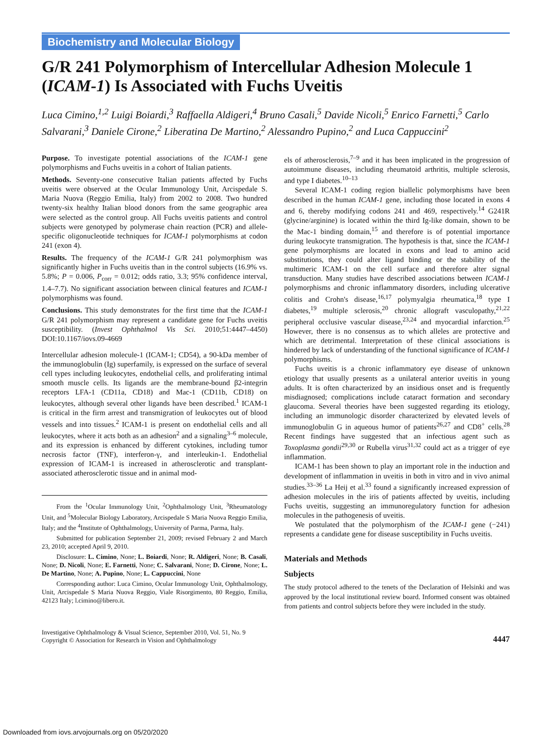Biochemistry and Molecular Biology
G/R 241 Polymorphism of Intercellular Adhesion Molecule 1 (ICAM-1) Is Associated with Fuchs Uveitis
Luca Cimino,<sup>1,2</sup> Luigi Boiardi,<sup>3</sup> Raffaella Aldigeri,<sup>4</sup> Bruno Casali,<sup>5</sup> Davide Nicoli,<sup>5</sup> Enrico Farnetti,<sup>5</sup> Carlo Salvarani,<sup>3</sup> Daniele Cirone,<sup>2</sup> Liberatina De Martino,<sup>2</sup> Alessandro Pupino,<sup>2</sup> and Luca Cappuccini<sup>2</sup>
Purpose. To investigate potential associations of the ICAM-1 gene polymorphisms and Fuchs uveitis in a cohort of Italian patients.
Methods. Seventy-one consecutive Italian patients affected by Fuchs uveitis were observed at the Ocular Immunology Unit, Arcispedale S. Maria Nuova (Reggio Emilia, Italy) from 2002 to 2008. Two hundred twenty-six healthy Italian blood donors from the same geographic area were selected as the control group. All Fuchs uveitis patients and control subjects were genotyped by polymerase chain reaction (PCR) and allele-specific oligonucleotide techniques for ICAM-1 polymorphisms at codon 241 (exon 4).
Results. The frequency of the ICAM-1 G/R 241 polymorphism was significantly higher in Fuchs uveitis than in the control subjects (16.9% vs. 5.8%; P = 0.006, P<sub>corr</sub> = 0.012; odds ratio, 3.3; 95% confidence interval, 1.4–7.7). No significant association between clinical features and ICAM-1 polymorphisms was found.
Conclusions. This study demonstrates for the first time that the ICAM-1 G/R 241 polymorphism may represent a candidate gene for Fuchs uveitis susceptibility. (Invest Ophthalmol Vis Sci. 2010;51:4447–4450) DOI:10.1167/iovs.09-4669
Intercellular adhesion molecule-1 (ICAM-1; CD54), a 90-kDa member of the immunoglobulin (Ig) superfamily, is expressed on the surface of several cell types including leukocytes, endothelial cells, and proliferating intimal smooth muscle cells. Its ligands are the membrane-bound β2-integrin receptors LFA-1 (CD11a, CD18) and Mac-1 (CD11b, CD18) on leukocytes, although several other ligands have been described.<sup>1</sup> ICAM-1 is critical in the firm arrest and transmigration of leukocytes out of blood vessels and into tissues.<sup>2</sup> ICAM-1 is present on endothelial cells and all leukocytes, where it acts both as an adhesion<sup>2</sup> and a signaling<sup>3–6</sup> molecule, and its expression is enhanced by different cytokines, including tumor necrosis factor (TNF), interferon-γ, and interleukin-1. Endothelial expression of ICAM-1 is increased in atherosclerotic and transplant-associated atherosclerotic tissue and in animal mod-
From the <sup>1</sup>Ocular Immunology Unit, <sup>2</sup>Ophthalmology Unit, <sup>3</sup>Rheumatology Unit, and <sup>5</sup>Molecular Biology Laboratory, Arcispedale S Maria Nuova Reggio Emilia, Italy; and the <sup>4</sup>Institute of Ophthalmology, University of Parma, Parma, Italy.
Submitted for publication September 21, 2009; revised February 2 and March 23, 2010; accepted April 9, 2010.
Disclosure: L. Cimino, None; L. Boiardi, None; R. Aldigeri, None; B. Casali, None; D. Nicoli, None; E. Farnetti, None; C. Salvarani, None; D. Cirone, None; L. De Martino, None; A. Pupino, None; L. Cappuccini, None
Corresponding author: Luca Cimino, Ocular Immunology Unit, Ophthalmology, Unit, Arcispedale S Maria Nuova Reggio, Viale Risorgimento, 80 Reggio, Emilia, 42123 Italy; l.cimino@libero.it.
els of atherosclerosis,<sup>7–9</sup> and it has been implicated in the progression of autoimmune diseases, including rheumatoid arthritis, multiple sclerosis, and type I diabetes.<sup>10–13</sup>
Several ICAM-1 coding region biallelic polymorphisms have been described in the human ICAM-1 gene, including those located in exons 4 and 6, thereby modifying codons 241 and 469, respectively.<sup>14</sup> G241R (glycine/arginine) is located within the third Ig-like domain, shown to be the Mac-1 binding domain,<sup>15</sup> and therefore is of potential importance during leukocyte transmigration. The hypothesis is that, since the ICAM-1 gene polymorphisms are located in exons and lead to amino acid substitutions, they could alter ligand binding or the stability of the multimeric ICAM-1 on the cell surface and therefore alter signal transduction. Many studies have described associations between ICAM-1 polymorphisms and chronic inflammatory disorders, including ulcerative colitis and Crohn's disease,<sup>16,17</sup> polymyalgia rheumatica,<sup>18</sup> type I diabetes,<sup>19</sup> multiple sclerosis,<sup>20</sup> chronic allograft vasculopathy,<sup>21,22</sup> peripheral occlusive vascular disease,<sup>23,24</sup> and myocardial infarction.<sup>25</sup> However, there is no consensus as to which alleles are protective and which are detrimental. Interpretation of these clinical associations is hindered by lack of understanding of the functional significance of ICAM-1 polymorphisms.
Fuchs uveitis is a chronic inflammatory eye disease of unknown etiology that usually presents as a unilateral anterior uveitis in young adults. It is often characterized by an insidious onset and is frequently misdiagnosed; complications include cataract formation and secondary glaucoma. Several theories have been suggested regarding its etiology, including an immunologic disorder characterized by elevated levels of immunoglobulin G in aqueous humor of patients<sup>26,27</sup> and CD8<sup>+</sup> cells.<sup>28</sup> Recent findings have suggested that an infectious agent such as Toxoplasma gondii<sup>29,30</sup> or Rubella virus<sup>31,32</sup> could act as a trigger of eye inflammation.
ICAM-1 has been shown to play an important role in the induction and development of inflammation in uveitis in both in vitro and in vivo animal studies.<sup>33–36</sup> La Heij et al.<sup>33</sup> found a significantly increased expression of adhesion molecules in the iris of patients affected by uveitis, including Fuchs uveitis, suggesting an immunoregulatory function for adhesion molecules in the pathogenesis of uveitis.
We postulated that the polymorphism of the ICAM-1 gene (−241) represents a candidate gene for disease susceptibility in Fuchs uveitis.
Materials and Methods
Subjects
The study protocol adhered to the tenets of the Declaration of Helsinki and was approved by the local institutional review board. Informed consent was obtained from patients and control subjects before they were included in the study.
Investigative Ophthalmology & Visual Science, September 2010, Vol. 51, No. 9
Copyright © Association for Research in Vision and Ophthalmology
4447
Downloaded from iovs.arvojournals.org on 05/20/2020